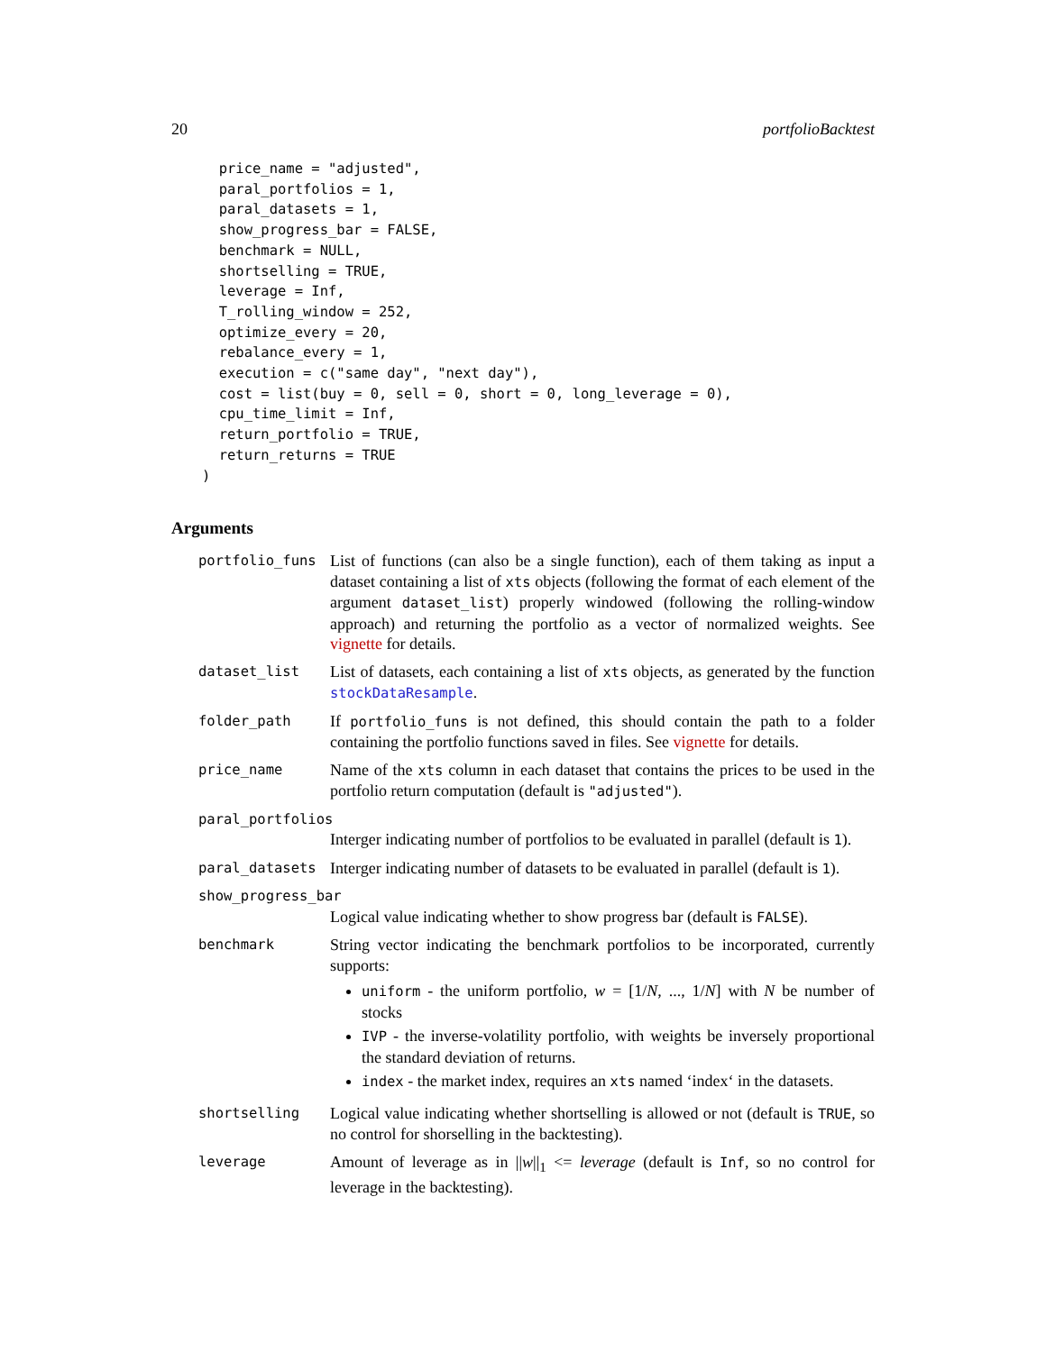20 portfolioBacktest
  price_name = "adjusted",
  paral_portfolios = 1,
  paral_datasets = 1,
  show_progress_bar = FALSE,
  benchmark = NULL,
  shortselling = TRUE,
  leverage = Inf,
  T_rolling_window = 252,
  optimize_every = 20,
  rebalance_every = 1,
  execution = c("same day", "next day"),
  cost = list(buy = 0, sell = 0, short = 0, long_leverage = 0),
  cpu_time_limit = Inf,
  return_portfolio = TRUE,
  return_returns = TRUE
)
Arguments
| portfolio_funs | List of functions (can also be a single function), each of them taking as input a dataset containing a list of xts objects (following the format of each element of the argument dataset_list ) properly windowed (following the rolling-window approach) and returning the portfolio as a vector of normalized weights. See vignette for details. |
| dataset_list | List of datasets, each containing a list of xts objects, as generated by the function stockDataResample . |
| folder_path | If portfolio_funs is not defined, this should contain the path to a folder containing the portfolio functions saved in files. See vignette for details. |
| price_name | Name of the xts column in each dataset that contains the prices to be used in the portfolio return computation (default is "adjusted" ). |
| paral_portfolios | |
| | Interger indicating number of portfolios to be evaluated in parallel (default is 1 ). |
| paral_datasets | Interger indicating number of datasets to be evaluated in parallel (default is 1 ). |
| show_progress_bar | |
| | Logical value indicating whether to show progress bar (default is FALSE ). |
| benchmark | String vector indicating the benchmark portfolios to be incorporated, currently supports: uniform - the uniform portfolio, w = [1/ N , ..., 1/ N ] with N be number of stocks IVP - the inverse-volatility portfolio, with weights be inversely proportional the standard deviation of returns. index - the market index, requires an xts named ‘index‘ in the datasets. |
| shortselling | Logical value indicating whether shortselling is allowed or not (default is TRUE , so no control for shorselling in the backtesting). |
| leverage | Amount of leverage as in // w //<sub>1</sub> <= leverage (default is Inf , so no control for leverage in the backtesting). |